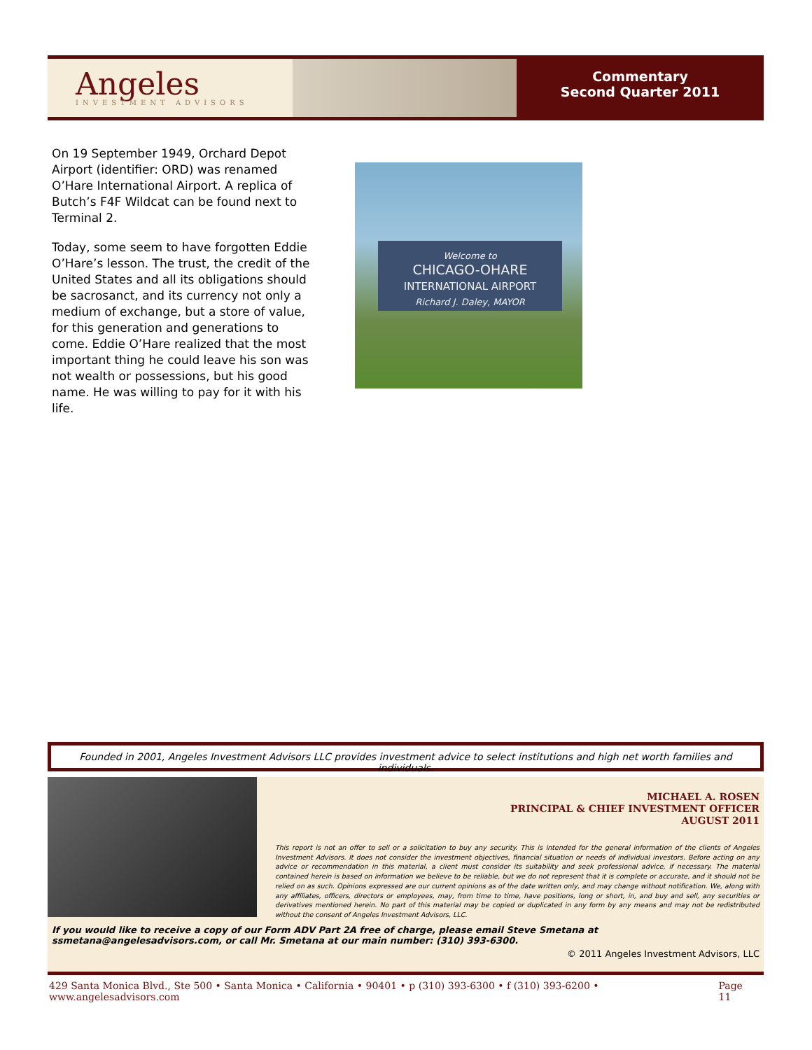Angeles
INVESTMENT ADVISORS
Commentary
Second Quarter 2011
On 19 September 1949, Orchard Depot Airport (identifier: ORD) was renamed O’Hare International Airport. A replica of Butch’s F4F Wildcat can be found next to Terminal 2.
Today, some seem to have forgotten Eddie O’Hare’s lesson. The trust, the credit of the United States and all its obligations should be sacrosanct, and its currency not only a medium of exchange, but a store of value, for this generation and generations to come. Eddie O’Hare realized that the most important thing he could leave his son was not wealth or possessions, but his good name. He was willing to pay for it with his life.
Welcome to
CHICAGO-OHARE
INTERNATIONAL AIRPORT
Richard J. Daley, MAYOR
Founded in 2001, Angeles Investment Advisors LLC provides investment advice to select institutions and high net worth families and individuals.
MICHAEL A. ROSEN
PRINCIPAL & CHIEF INVESTMENT OFFICER
AUGUST 2011
This report is not an offer to sell or a solicitation to buy any security. This is intended for the general information of the clients of Angeles Investment Advisors. It does not consider the investment objectives, financial situation or needs of individual investors. Before acting on any advice or recommendation in this material, a client must consider its suitability and seek professional advice, if necessary. The material contained herein is based on information we believe to be reliable, but we do not represent that it is complete or accurate, and it should not be relied on as such. Opinions expressed are our current opinions as of the date written only, and may change without notification. We, along with any affiliates, officers, directors or employees, may, from time to time, have positions, long or short, in, and buy and sell, any securities or derivatives mentioned herein. No part of this material may be copied or duplicated in any form by any means and may not be redistributed without the consent of Angeles Investment Advisors, LLC.
If you would like to receive a copy of our Form ADV Part 2A free of charge, please email Steve Smetana at ssmetana@angelesadvisors.com, or call Mr. Smetana at our main number: (310) 393-6300.
© 2011 Angeles Investment Advisors, LLC
429 Santa Monica Blvd., Ste 500 • Santa Monica • California • 90401 • p (310) 393-6300 • f (310) 393-6200 • www.angelesadvisors.com Page 11